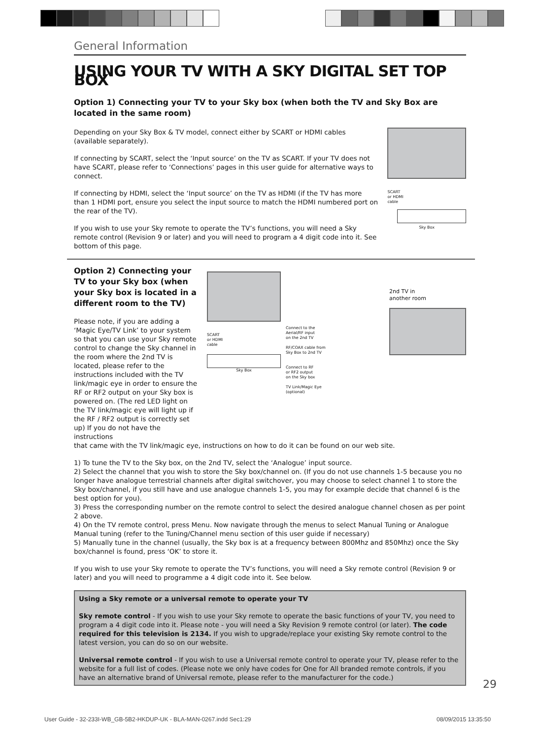General Information
USING YOUR TV WITH A SKY DIGITAL SET TOP BOX
Option 1) Connecting your TV to your Sky box (when both the TV and Sky Box are located in the same room)
Depending on your Sky Box & TV model, connect either by SCART or HDMI cables (available separately).
If connecting by SCART, select the ‘Input source’ on the TV as SCART. If your TV does not have SCART, please refer to ‘Connections’ pages in this user guide for alternative ways to connect.
If connecting by HDMI, select the ‘Input source’ on the TV as HDMI (if the TV has more than 1 HDMI port, ensure you select the input source to match the HDMI numbered port on the rear of the TV).
If you wish to use your Sky remote to operate the TV’s functions, you will need a Sky remote control (Revision 9 or later) and you will need to program a 4 digit code into it. See bottom of this page.
SCART
or HDMI
cable
Sky Box
Option 2) Connecting your TV to your Sky box (when your Sky box is located in a different room to the TV)
Please note, if you are adding a ‘Magic Eye/TV Link’ to your system so that you can use your Sky remote control to change the Sky channel in the room where the 2nd TV is located, please refer to the instructions included with the TV link/magic eye in order to ensure the RF or RF2 output on your Sky box is powered on. (The red LED light on the TV link/magic eye will light up if the RF / RF2 output is correctly set up) If you do not have the instructions
SCART
or HDMI
cable
Sky Box
Connect to the
Aerial/RF input
on the 2nd TV
RF/COAX cable from
Sky Box to 2nd TV
Connect to RF
or RF2 output
on the Sky box
TV Link/Magic Eye
(optional)
2nd TV in
another room
that came with the TV link/magic eye, instructions on how to do it can be found on our web site.
1) To tune the TV to the Sky box, on the 2nd TV, select the ‘Analogue’ input source.
2) Select the channel that you wish to store the Sky box/channel on. (If you do not use channels 1-5 because you no longer have analogue terrestrial channels after digital switchover, you may choose to select channel 1 to store the Sky box/channel, if you still have and use analogue channels 1-5, you may for example decide that channel 6 is the best option for you).
3) Press the corresponding number on the remote control to select the desired analogue channel chosen as per point 2 above.
4) On the TV remote control, press Menu. Now navigate through the menus to select Manual Tuning or Analogue Manual tuning (refer to the Tuning/Channel menu section of this user guide if necessary)
5) Manually tune in the channel (usually, the Sky box is at a frequency between 800Mhz and 850Mhz) once the Sky box/channel is found, press ‘OK’ to store it.
If you wish to use your Sky remote to operate the TV’s functions, you will need a Sky remote control (Revision 9 or later) and you will need to programme a 4 digit code into it. See below.
Using a Sky remote or a universal remote to operate your TV
Sky remote control - If you wish to use your Sky remote to operate the basic functions of your TV, you need to program a 4 digit code into it. Please note - you will need a Sky Revision 9 remote control (or later). The code required for this television is 2134. If you wish to upgrade/replace your existing Sky remote control to the latest version, you can do so on our website.
Universal remote control - If you wish to use a Universal remote control to operate your TV, please refer to the website for a full list of codes. (Please note we only have codes for One for All branded remote controls, if you have an alternative brand of Universal remote, please refer to the manufacturer for the code.)
29
User Guide - 32-233I-WB_GB-5B2-HKDUP-UK - BLA-MAN-0267.indd Sec1:29
08/09/2015 13:35:50